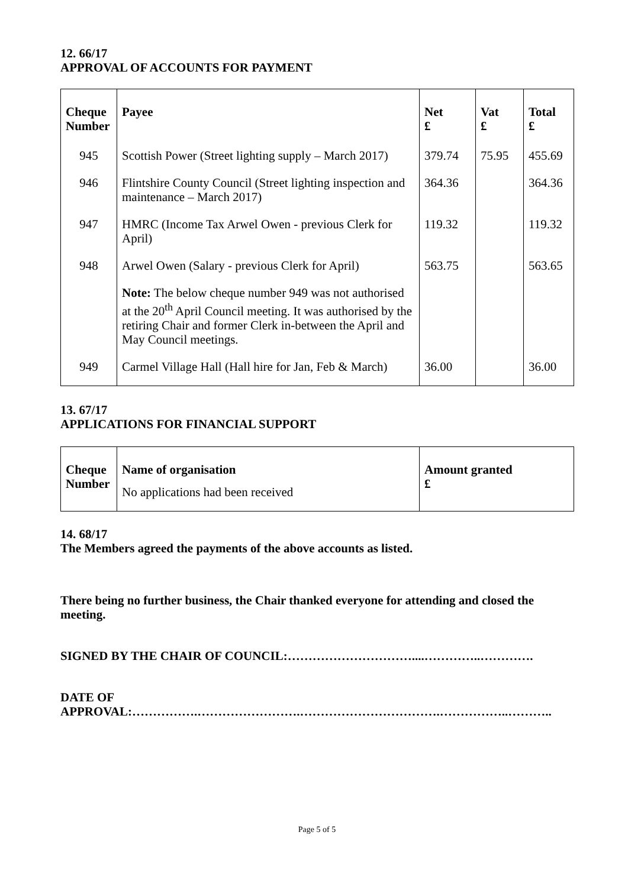12. 66/17
APPROVAL OF ACCOUNTS FOR PAYMENT
| Cheque Number | Payee | Net £ | Vat £ | Total £ |
| --- | --- | --- | --- | --- |
| 945 | Scottish Power (Street lighting supply – March 2017) | 379.74 | 75.95 | 455.69 |
| 946 | Flintshire County Council (Street lighting inspection and maintenance – March 2017) | 364.36 | | 364.36 |
| 947 | HMRC (Income Tax Arwel Owen - previous Clerk for April) | 119.32 | | 119.32 |
| 948 | Arwel Owen (Salary - previous Clerk for April) | 563.75 | | 563.65 |
| | Note: The below cheque number 949 was not authorised at the 20<sup>th</sup> April Council meeting. It was authorised by the retiring Chair and former Clerk in-between the April and May Council meetings. | | | |
| 949 | Carmel Village Hall (Hall hire for Jan, Feb & March) | 36.00 | | 36.00 |
13. 67/17
APPLICATIONS FOR FINANCIAL SUPPORT
| Cheque Number | Name of organisation No applications had been received | Amount granted £ |
14. 68/17
The Members agreed the payments of the above accounts as listed.
There being no further business, the Chair thanked everyone for attending and closed the meeting.
SIGNED BY THE CHAIR OF COUNCIL:…………………………....…………..………….
DATE OF
APPROVAL:…………….…………………….…………………………….……………..………..
Page 5 of 5